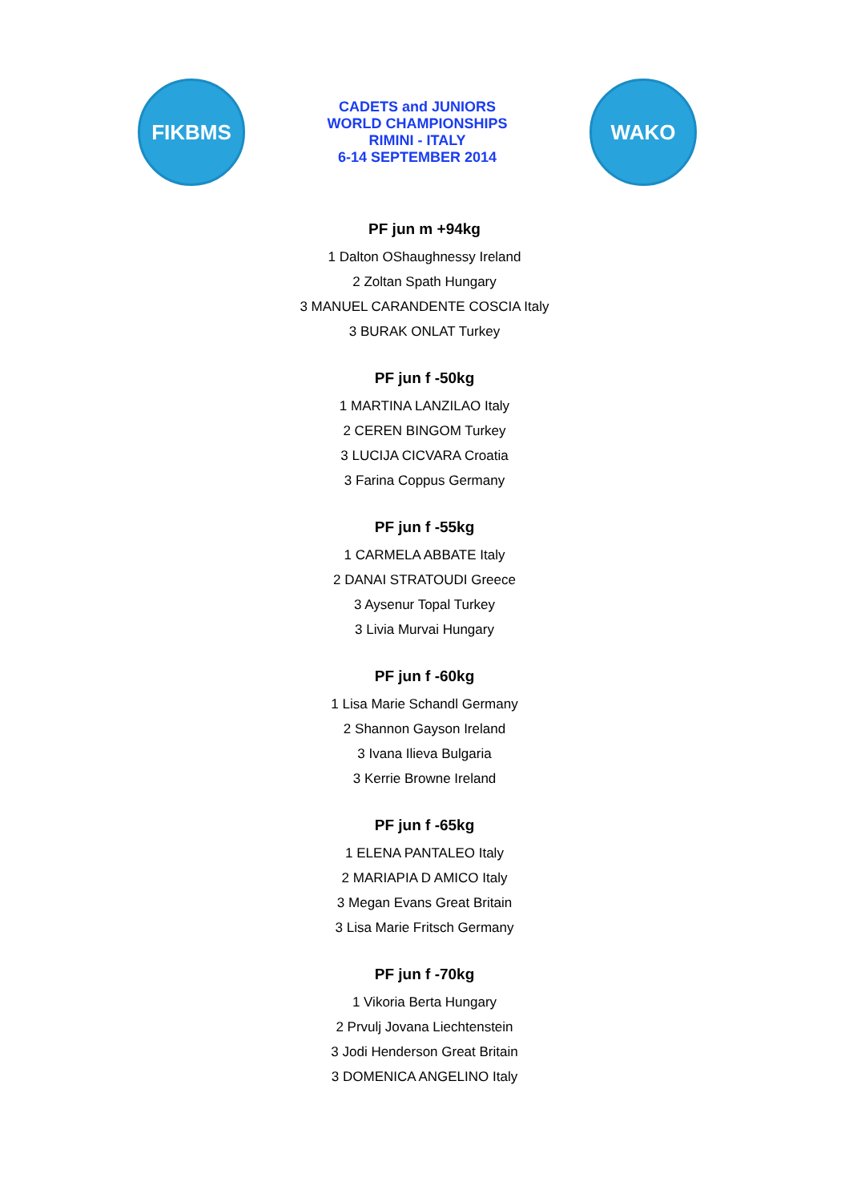FIKBMS
CADETS and JUNIORS
WORLD CHAMPIONSHIPS
RIMINI - ITALY
6-14 SEPTEMBER 2014
WAKO
PF jun m +94kg
1 Dalton OShaughnessy Ireland
2 Zoltan Spath Hungary
3 MANUEL CARANDENTE COSCIA Italy
3 BURAK ONLAT Turkey
PF jun f -50kg
1 MARTINA LANZILAO Italy
2 CEREN BINGOM Turkey
3 LUCIJA CICVARA Croatia
3 Farina Coppus Germany
PF jun f -55kg
1 CARMELA ABBATE Italy
2 DANAI STRATOUDI Greece
3 Aysenur Topal Turkey
3 Livia Murvai Hungary
PF jun f -60kg
1 Lisa Marie Schandl Germany
2 Shannon Gayson Ireland
3 Ivana Ilieva Bulgaria
3 Kerrie Browne Ireland
PF jun f -65kg
1 ELENA PANTALEO Italy
2 MARIAPIA D AMICO Italy
3 Megan Evans Great Britain
3 Lisa Marie Fritsch Germany
PF jun f -70kg
1 Vikoria Berta Hungary
2 Prvulj Jovana Liechtenstein
3 Jodi Henderson Great Britain
3 DOMENICA ANGELINO Italy